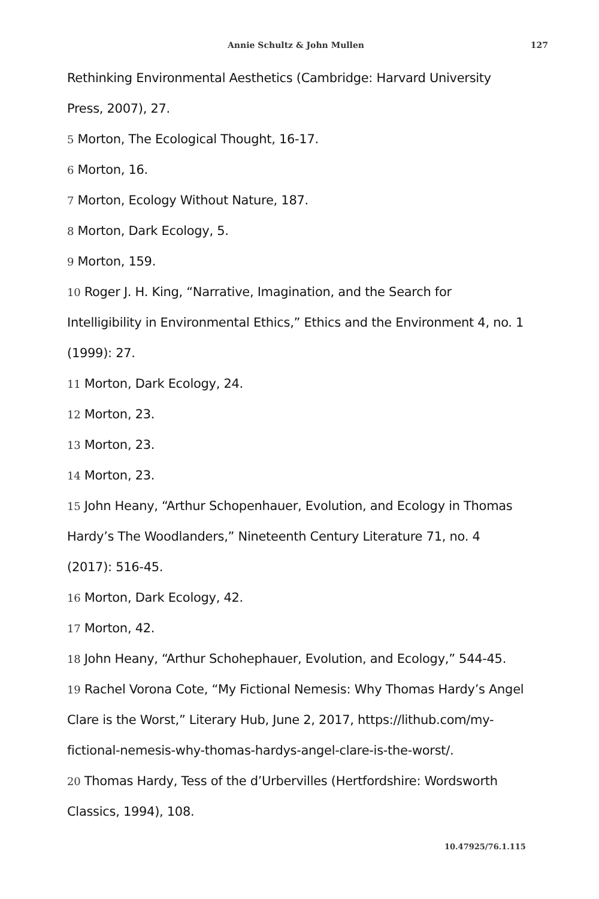Annie Schultz & John Mullen 127
Rethinking Environmental Aesthetics (Cambridge: Harvard University Press, 2007), 27.
5 Morton, The Ecological Thought, 16-17.
6 Morton, 16.
7 Morton, Ecology Without Nature, 187.
8 Morton, Dark Ecology, 5.
9 Morton, 159.
10 Roger J. H. King, “Narrative, Imagination, and the Search for Intelligibility in Environmental Ethics,” Ethics and the Environment 4, no. 1 (1999): 27.
11 Morton, Dark Ecology, 24.
12 Morton, 23.
13 Morton, 23.
14 Morton, 23.
15 John Heany, “Arthur Schopenhauer, Evolution, and Ecology in Thomas Hardy’s The Woodlanders,” Nineteenth Century Literature 71, no. 4 (2017): 516-45.
16 Morton, Dark Ecology, 42.
17 Morton, 42.
18 John Heany, “Arthur Schohephauer, Evolution, and Ecology,” 544-45.
19 Rachel Vorona Cote, “My Fictional Nemesis: Why Thomas Hardy’s Angel Clare is the Worst,” Literary Hub, June 2, 2017, https://lithub.com/my-fictional-nemesis-why-thomas-hardys-angel-clare-is-the-worst/.
20 Thomas Hardy, Tess of the d’Urbervilles (Hertfordshire: Wordsworth Classics, 1994), 108.
10.47925/76.1.115